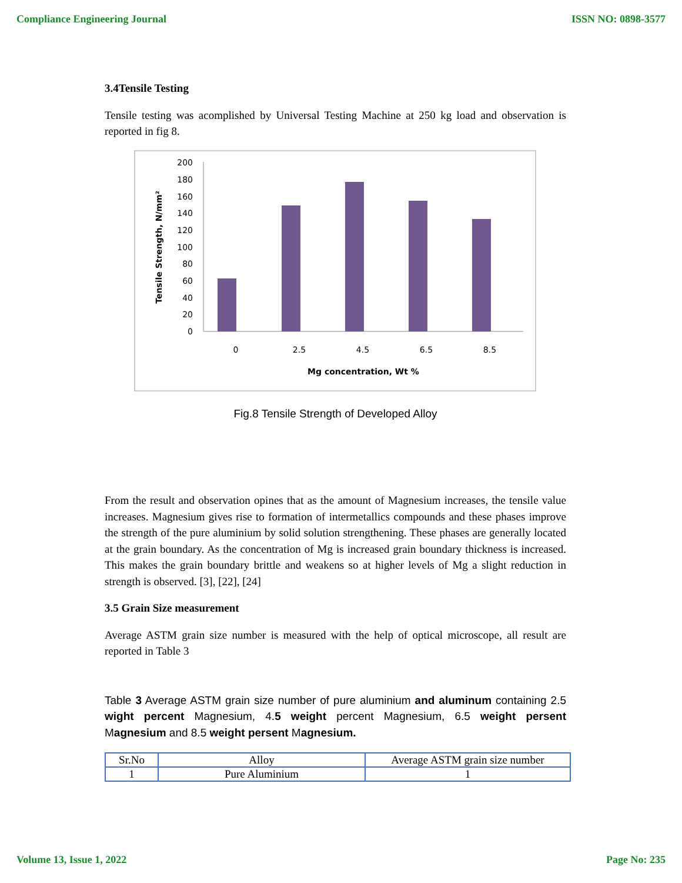Compliance Engineering Journal ISSN NO: 0898-3577
3.4Tensile Testing
Tensile testing was acomplished by Universal Testing Machine at 250 kg load and observation is reported in fig 8.
200
180
160
140
120
100
80
60
40
20
0
0
2.5
4.5
6.5
8.5
Mg concentration, Wt %
Tensile Strength, N/mm²
Fig.8 Tensile Strength of Developed Alloy
From the result and observation opines that as the amount of Magnesium increases, the tensile value increases. Magnesium gives rise to formation of intermetallics compounds and these phases improve the strength of the pure aluminium by solid solution strengthening. These phases are generally located at the grain boundary. As the concentration of Mg is increased grain boundary thickness is increased. This makes the grain boundary brittle and weakens so at higher levels of Mg a slight reduction in strength is observed. [3], [22], [24]
3.5 Grain Size measurement
Average ASTM grain size number is measured with the help of optical microscope, all result are reported in Table 3
Table 3 Average ASTM grain size number of pure aluminium and aluminum containing 2.5 wight percent Magnesium, 4.5 weight percent Magnesium, 6.5 weight persent Magnesium and 8.5 weight persent Magnesium.
| Sr.No | Alloy | Average ASTM grain size number |
| 1 | Pure Aluminium | 1 |
Volume 13, Issue 1, 2022 Page No: 235